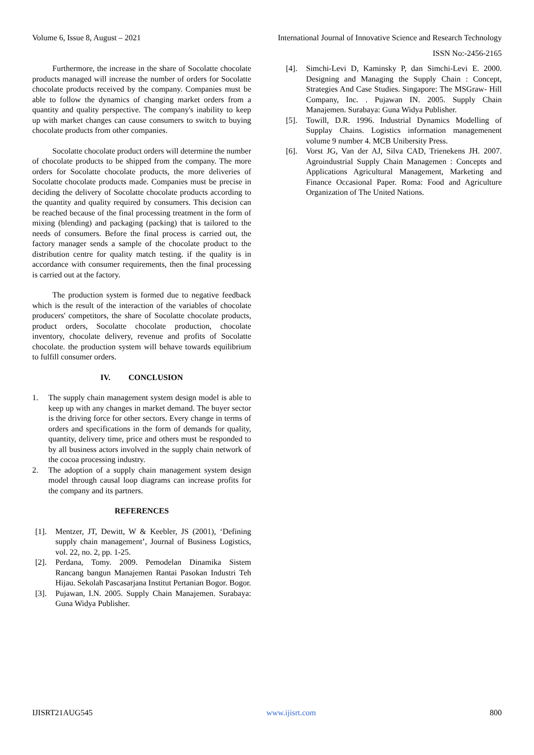Volume 6, Issue 8, August – 2021 International Journal of Innovative Science and Research Technology
ISSN No:-2456-2165
Furthermore, the increase in the share of Socolatte chocolate products managed will increase the number of orders for Socolatte chocolate products received by the company. Companies must be able to follow the dynamics of changing market orders from a quantity and quality perspective. The company's inability to keep up with market changes can cause consumers to switch to buying chocolate products from other companies.
Socolatte chocolate product orders will determine the number of chocolate products to be shipped from the company. The more orders for Socolatte chocolate products, the more deliveries of Socolatte chocolate products made. Companies must be precise in deciding the delivery of Socolatte chocolate products according to the quantity and quality required by consumers. This decision can be reached because of the final processing treatment in the form of mixing (blending) and packaging (packing) that is tailored to the needs of consumers. Before the final process is carried out, the factory manager sends a sample of the chocolate product to the distribution centre for quality match testing. if the quality is in accordance with consumer requirements, then the final processing is carried out at the factory.
The production system is formed due to negative feedback which is the result of the interaction of the variables of chocolate producers' competitors, the share of Socolatte chocolate products, product orders, Socolatte chocolate production, chocolate inventory, chocolate delivery, revenue and profits of Socolatte chocolate. the production system will behave towards equilibrium to fulfill consumer orders.
IV. CONCLUSION
1. The supply chain management system design model is able to keep up with any changes in market demand. The buyer sector is the driving force for other sectors. Every change in terms of orders and specifications in the form of demands for quality, quantity, delivery time, price and others must be responded to by all business actors involved in the supply chain network of the cocoa processing industry.
2. The adoption of a supply chain management system design model through causal loop diagrams can increase profits for the company and its partners.
REFERENCES
[1]. Mentzer, JT, Dewitt, W & Keebler, JS (2001), ‘Defining supply chain management’, Journal of Business Logistics, vol. 22, no. 2, pp. 1-25.
[2]. Perdana, Tomy. 2009. Pemodelan Dinamika Sistem Rancang bangun Manajemen Rantai Pasokan Industri Teh Hijau. Sekolah Pascasarjana Institut Pertanian Bogor. Bogor.
[3]. Pujawan, I.N. 2005. Supply Chain Manajemen. Surabaya: Guna Widya Publisher.
[4]. Simchi-Levi D, Kaminsky P, dan Simchi-Levi E. 2000. Designing and Managing the Supply Chain : Concept, Strategies And Case Studies. Singapore: The MSGraw- Hill Company, Inc. . Pujawan IN. 2005. Supply Chain Manajemen. Surabaya: Guna Widya Publisher.
[5]. Towill, D.R. 1996. Industrial Dynamics Modelling of Supplay Chains. Logistics information managemenent volume 9 number 4. MCB Unibersity Press.
[6]. Vorst JG, Van der AJ, Silva CAD, Trienekens JH. 2007. Agroindustrial Supply Chain Managemen : Concepts and Applications Agricultural Management, Marketing and Finance Occasional Paper. Roma: Food and Agriculture Organization of The United Nations.
IJISRT21AUG545 www.ijisrt.com 800